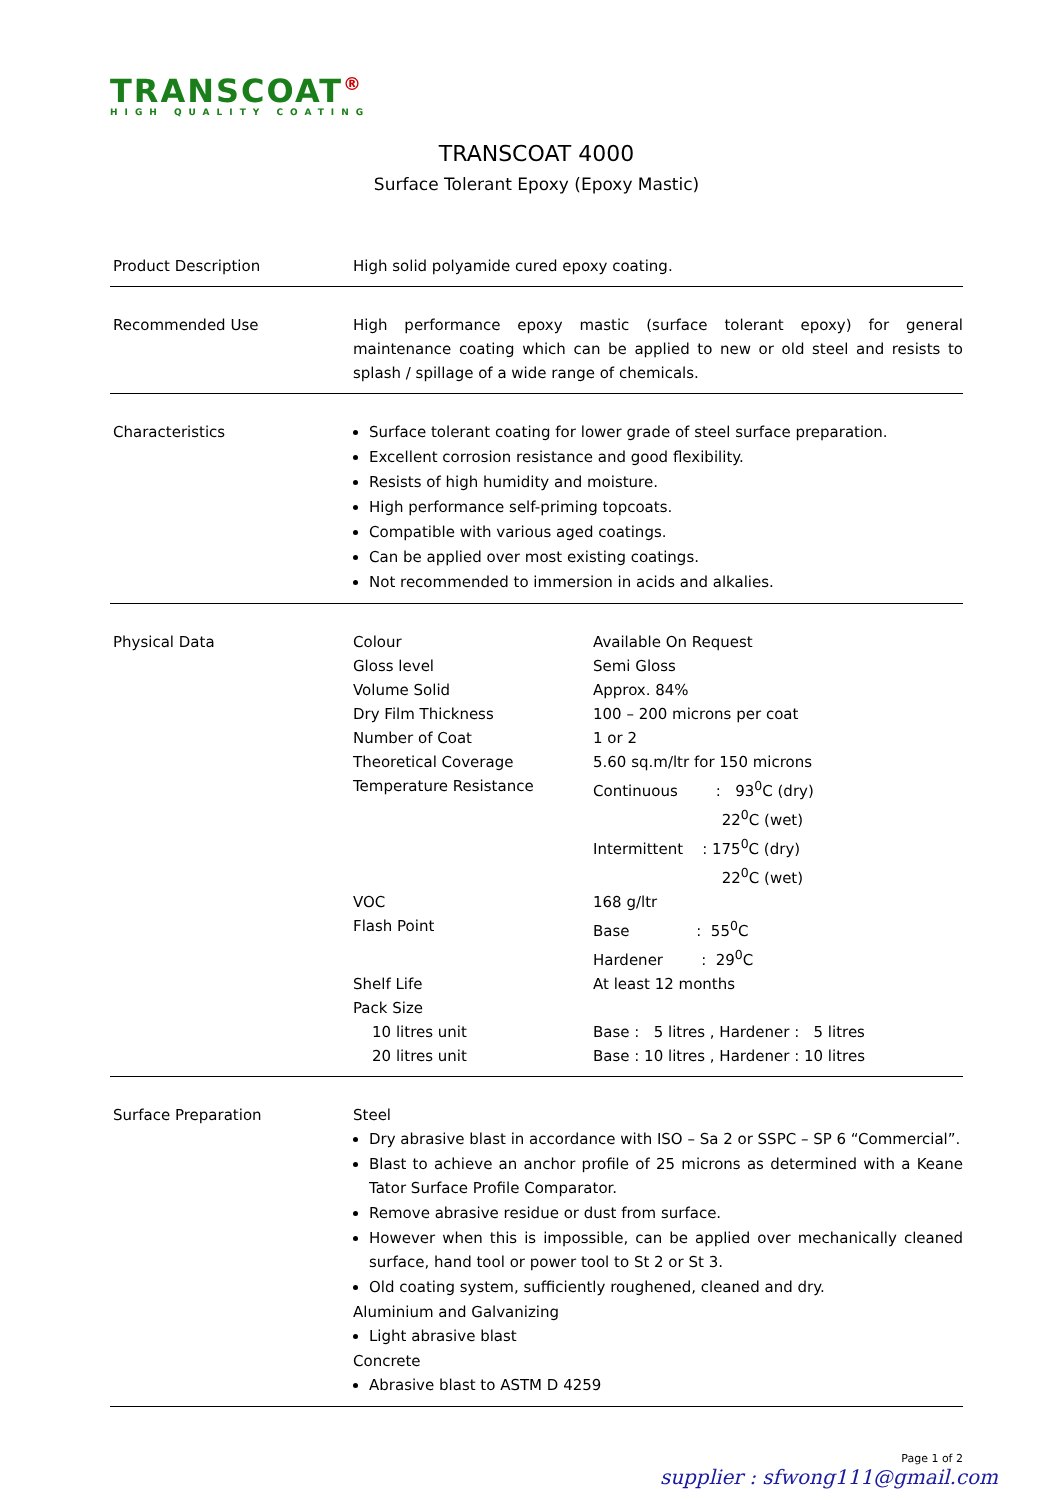TRANSCOAT<sup>®</sup>
HIGH QUALITY COATING
TRANSCOAT 4000
Surface Tolerant Epoxy (Epoxy Mastic)
Product Description High solid polyamide cured epoxy coating.
Recommended Use High performance epoxy mastic (surface tolerant epoxy) for general maintenance coating which can be applied to new or old steel and resists to splash / spillage of a wide range of chemicals.
Characteristics Surface tolerant coating for lower grade of steel surface preparation.
Excellent corrosion resistance and good flexibility.
Resists of high humidity and moisture.
High performance self-priming topcoats.
Compatible with various aged coatings.
Can be applied over most existing coatings.
Not recommended to immersion in acids and alkalies.
Physical Data
| Colour | Available On Request |
| Gloss level | Semi Gloss |
| Volume Solid | Approx. 84% |
| Dry Film Thickness | 100 – 200 microns per coat |
| Number of Coat | 1 or 2 |
| Theoretical Coverage | 5.60 sq.m/ltr for 150 microns |
| Temperature Resistance | Continuous : 93<sup>0</sup>C (dry) 22<sup>0</sup>C (wet) Intermittent : 175<sup>0</sup>C (dry) 22<sup>0</sup>C (wet) |
| VOC | 168 g/ltr |
| Flash Point | Base : 55<sup>0</sup>C Hardener : 29<sup>0</sup>C |
| Shelf Life | At least 12 months |
| Pack Size | |
| 10 litres unit | Base : 5 litres , Hardener : 5 litres |
| 20 litres unit | Base : 10 litres , Hardener : 10 litres |
Surface Preparation Steel
Dry abrasive blast in accordance with ISO – Sa 2 or SSPC – SP 6 “Commercial”.
Blast to achieve an anchor profile of 25 microns as determined with a Keane Tator Surface Profile Comparator.
Remove abrasive residue or dust from surface.
However when this is impossible, can be applied over mechanically cleaned surface, hand tool or power tool to St 2 or St 3.
Old coating system, sufficiently roughened, cleaned and dry.
Aluminium and Galvanizing
Light abrasive blast
Concrete
Abrasive blast to ASTM D 4259
Page 1 of 2
supplier : sfwong111@gmail.com